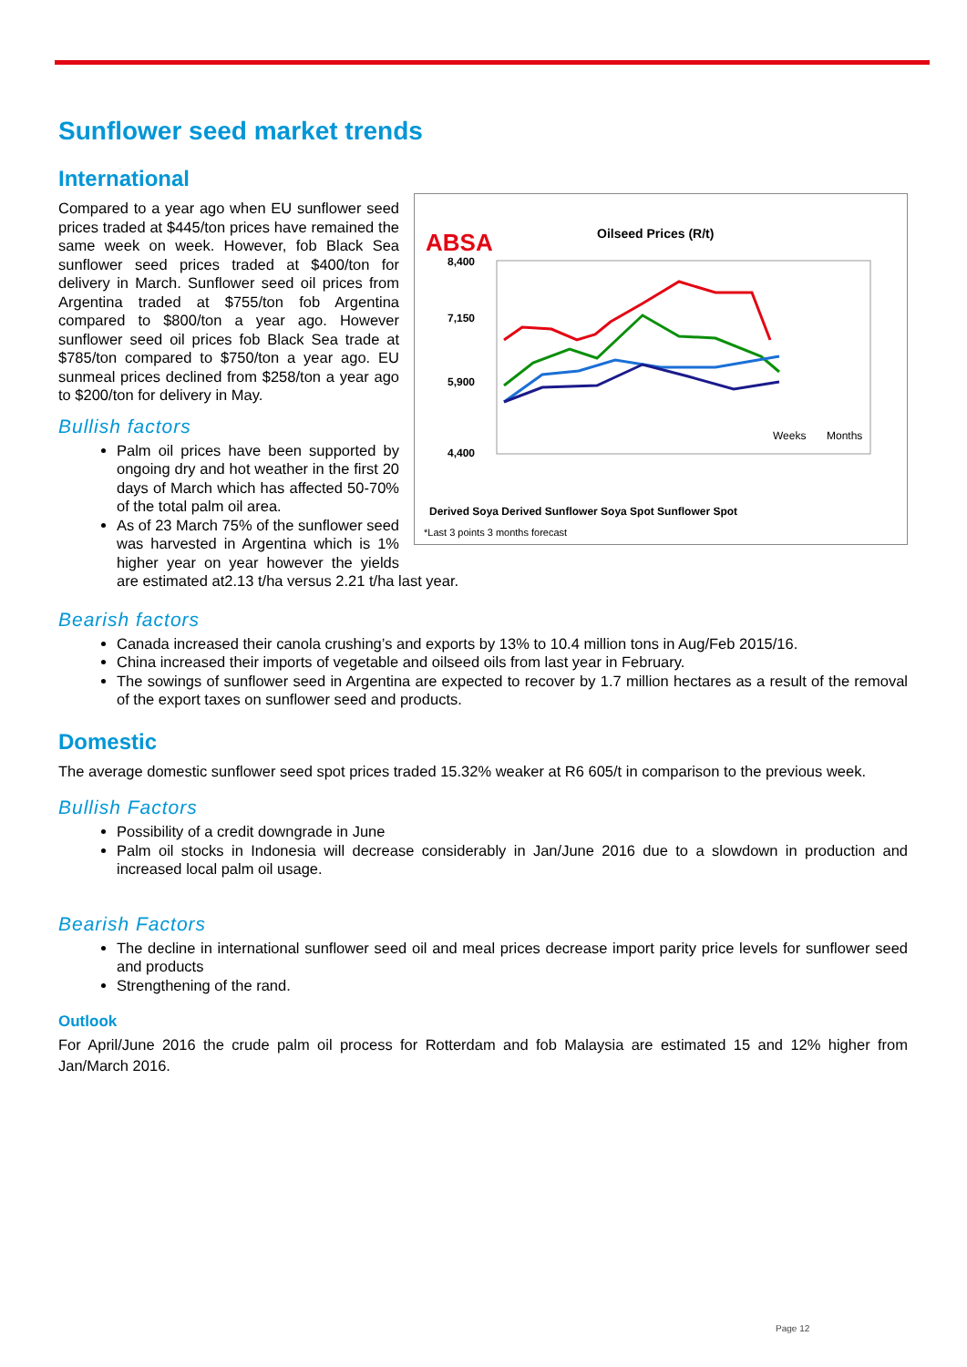Sunflower seed market trends
International
ABSA
Oilseed Prices (R/t)
8,400
7,150
5,900
4,400
Weeks
Months
Derived Soya Derived Sunflower Soya Spot Sunflower Spot
*Last 3 points 3 months forecast
Compared to a year ago when EU sunflower seed prices traded at $445/ton prices have remained the same week on week. However, fob Black Sea sunflower seed prices traded at $400/ton for delivery in March. Sunflower seed oil prices from Argentina traded at $755/ton fob Argentina compared to $800/ton a year ago. However sunflower seed oil prices fob Black Sea trade at $785/ton compared to $750/ton a year ago. EU sunmeal prices declined from $258/ton a year ago to $200/ton for delivery in May.
Bullish factors
Palm oil prices have been supported by ongoing dry and hot weather in the first 20 days of March which has affected 50-70% of the total palm oil area.
As of 23 March 75% of the sunflower seed was harvested in Argentina which is 1% higher year on year however the yields are estimated at2.13 t/ha versus 2.21 t/ha last year.
Bearish factors
Canada increased their canola crushing’s and exports by 13% to 10.4 million tons in Aug/Feb 2015/16.
China increased their imports of vegetable and oilseed oils from last year in February.
The sowings of sunflower seed in Argentina are expected to recover by 1.7 million hectares as a result of the removal of the export taxes on sunflower seed and products.
Domestic
The average domestic sunflower seed spot prices traded 15.32% weaker at R6 605/t in comparison to the previous week.
Bullish Factors
Possibility of a credit downgrade in June
Palm oil stocks in Indonesia will decrease considerably in Jan/June 2016 due to a slowdown in production and increased local palm oil usage.
Bearish Factors
The decline in international sunflower seed oil and meal prices decrease import parity price levels for sunflower seed and products
Strengthening of the rand.
Outlook
For April/June 2016 the crude palm oil process for Rotterdam and fob Malaysia are estimated 15 and 12% higher from Jan/March 2016.
Page 12